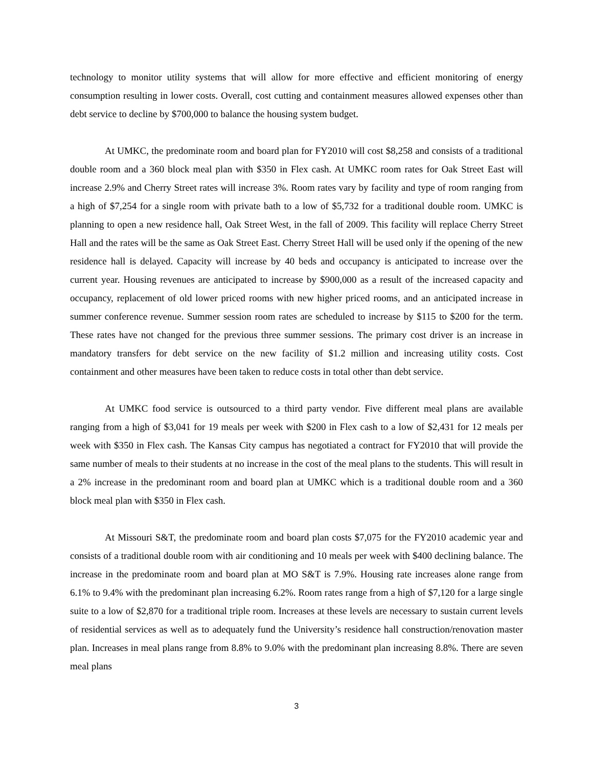technology to monitor utility systems that will allow for more effective and efficient monitoring of energy consumption resulting in lower costs. Overall, cost cutting and containment measures allowed expenses other than debt service to decline by $700,000 to balance the housing system budget.
At UMKC, the predominate room and board plan for FY2010 will cost $8,258 and consists of a traditional double room and a 360 block meal plan with $350 in Flex cash. At UMKC room rates for Oak Street East will increase 2.9% and Cherry Street rates will increase 3%. Room rates vary by facility and type of room ranging from a high of $7,254 for a single room with private bath to a low of $5,732 for a traditional double room. UMKC is planning to open a new residence hall, Oak Street West, in the fall of 2009. This facility will replace Cherry Street Hall and the rates will be the same as Oak Street East. Cherry Street Hall will be used only if the opening of the new residence hall is delayed. Capacity will increase by 40 beds and occupancy is anticipated to increase over the current year. Housing revenues are anticipated to increase by $900,000 as a result of the increased capacity and occupancy, replacement of old lower priced rooms with new higher priced rooms, and an anticipated increase in summer conference revenue. Summer session room rates are scheduled to increase by $115 to $200 for the term. These rates have not changed for the previous three summer sessions. The primary cost driver is an increase in mandatory transfers for debt service on the new facility of $1.2 million and increasing utility costs. Cost containment and other measures have been taken to reduce costs in total other than debt service.
At UMKC food service is outsourced to a third party vendor. Five different meal plans are available ranging from a high of $3,041 for 19 meals per week with $200 in Flex cash to a low of $2,431 for 12 meals per week with $350 in Flex cash. The Kansas City campus has negotiated a contract for FY2010 that will provide the same number of meals to their students at no increase in the cost of the meal plans to the students. This will result in a 2% increase in the predominant room and board plan at UMKC which is a traditional double room and a 360 block meal plan with $350 in Flex cash.
At Missouri S&T, the predominate room and board plan costs $7,075 for the FY2010 academic year and consists of a traditional double room with air conditioning and 10 meals per week with $400 declining balance. The increase in the predominate room and board plan at MO S&T is 7.9%. Housing rate increases alone range from 6.1% to 9.4% with the predominant plan increasing 6.2%. Room rates range from a high of $7,120 for a large single suite to a low of $2,870 for a traditional triple room. Increases at these levels are necessary to sustain current levels of residential services as well as to adequately fund the University’s residence hall construction/renovation master plan. Increases in meal plans range from 8.8% to 9.0% with the predominant plan increasing 8.8%. There are seven meal plans
3